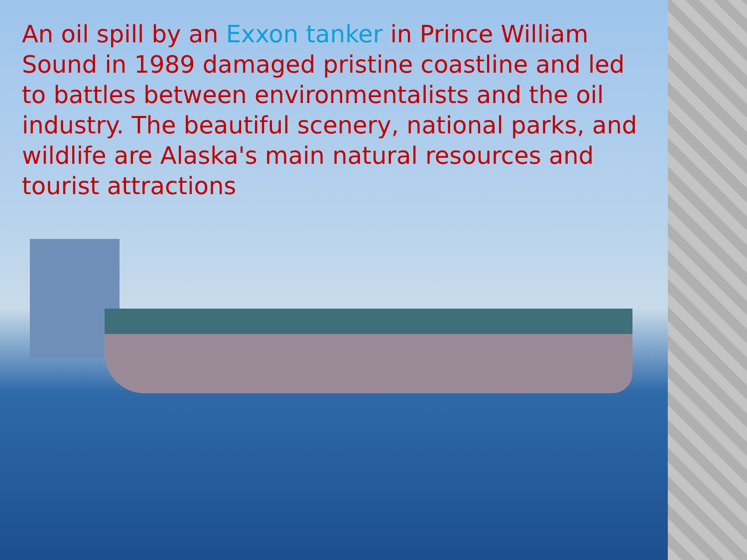An oil spill by an Exxon tanker in Prince William Sound in 1989 damaged pristine coastline and led to battles between environmentalists and the oil industry. The beautiful scenery, national parks, and wildlife are Alaska's main natural resources and tourist attractions